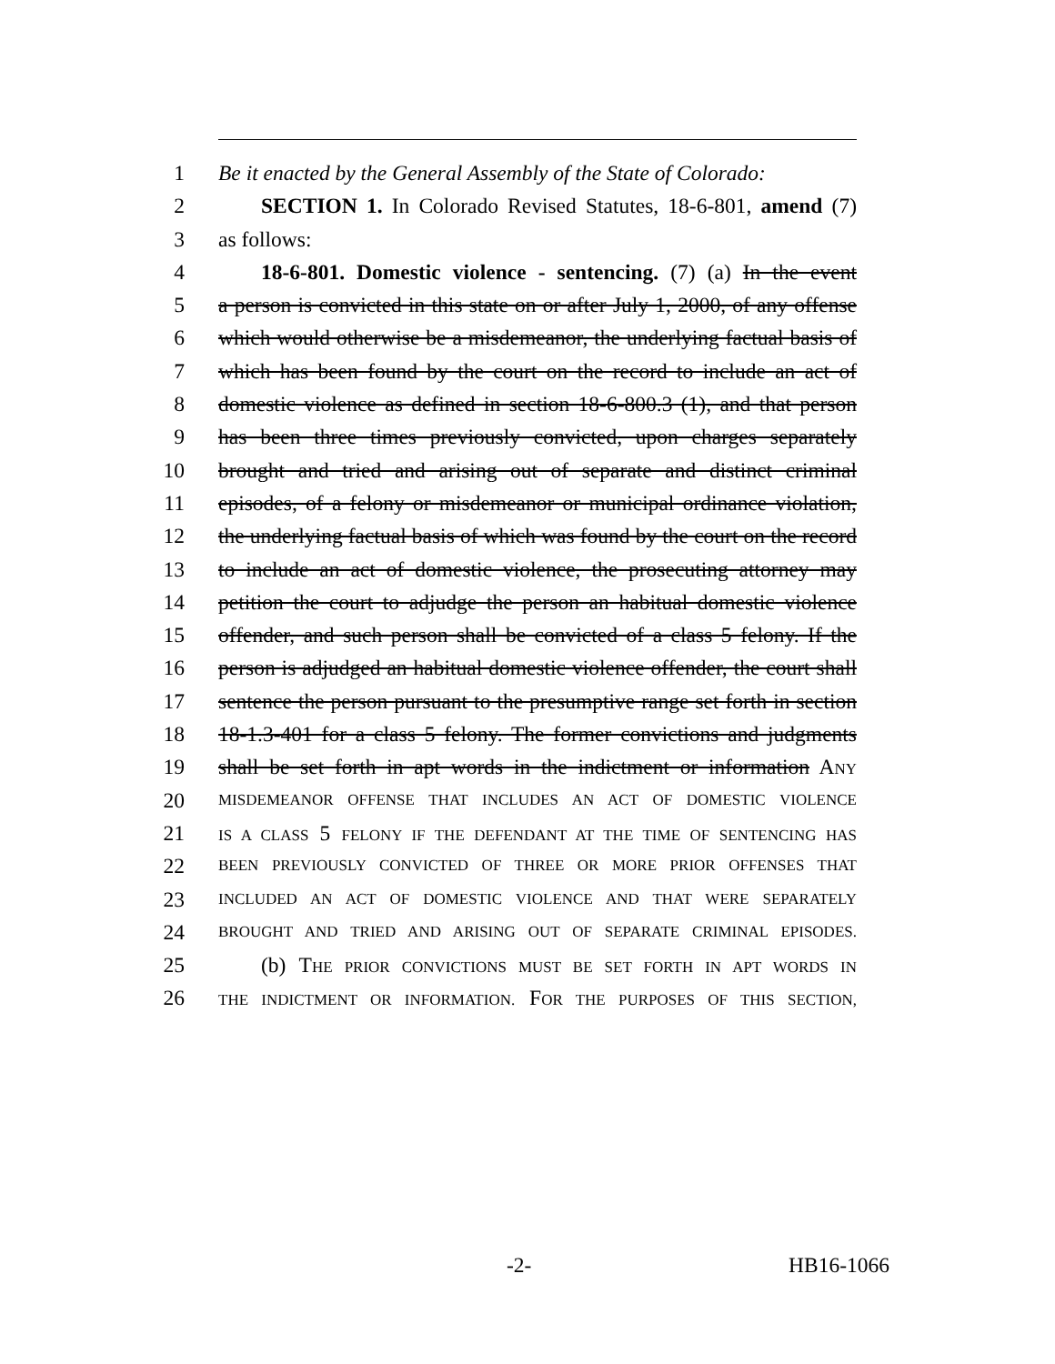1 Be it enacted by the General Assembly of the State of Colorado:
2 SECTION 1. In Colorado Revised Statutes, 18-6-801, amend (7)
3 as follows:
4 18-6-801. Domestic violence - sentencing. (7) (a) In the event
5 a person is convicted in this state on or after July 1, 2000, of any offense
6 which would otherwise be a misdemeanor, the underlying factual basis of
7 which has been found by the court on the record to include an act of
8 domestic violence as defined in section 18-6-800.3 (1), and that person
9 has been three times previously convicted, upon charges separately
10 brought and tried and arising out of separate and distinct criminal
11 episodes, of a felony or misdemeanor or municipal ordinance violation,
12 the underlying factual basis of which was found by the court on the record
13 to include an act of domestic violence, the prosecuting attorney may
14 petition the court to adjudge the person an habitual domestic violence
15 offender, and such person shall be convicted of a class 5 felony. If the
16 person is adjudged an habitual domestic violence offender, the court shall
17 sentence the person pursuant to the presumptive range set forth in section
18 18-1.3-401 for a class 5 felony. The former convictions and judgments
19 shall be set forth in apt words in the indictment or information ANY
20 MISDEMEANOR OFFENSE THAT INCLUDES AN ACT OF DOMESTIC VIOLENCE
21 IS A CLASS 5 FELONY IF THE DEFENDANT AT THE TIME OF SENTENCING HAS
22 BEEN PREVIOUSLY CONVICTED OF THREE OR MORE PRIOR OFFENSES THAT
23 INCLUDED AN ACT OF DOMESTIC VIOLENCE AND THAT WERE SEPARATELY
24 BROUGHT AND TRIED AND ARISING OUT OF SEPARATE CRIMINAL EPISODES.
25 (b) THE PRIOR CONVICTIONS MUST BE SET FORTH IN APT WORDS IN
26 THE INDICTMENT OR INFORMATION. FOR THE PURPOSES OF THIS SECTION,
-2- HB16-1066